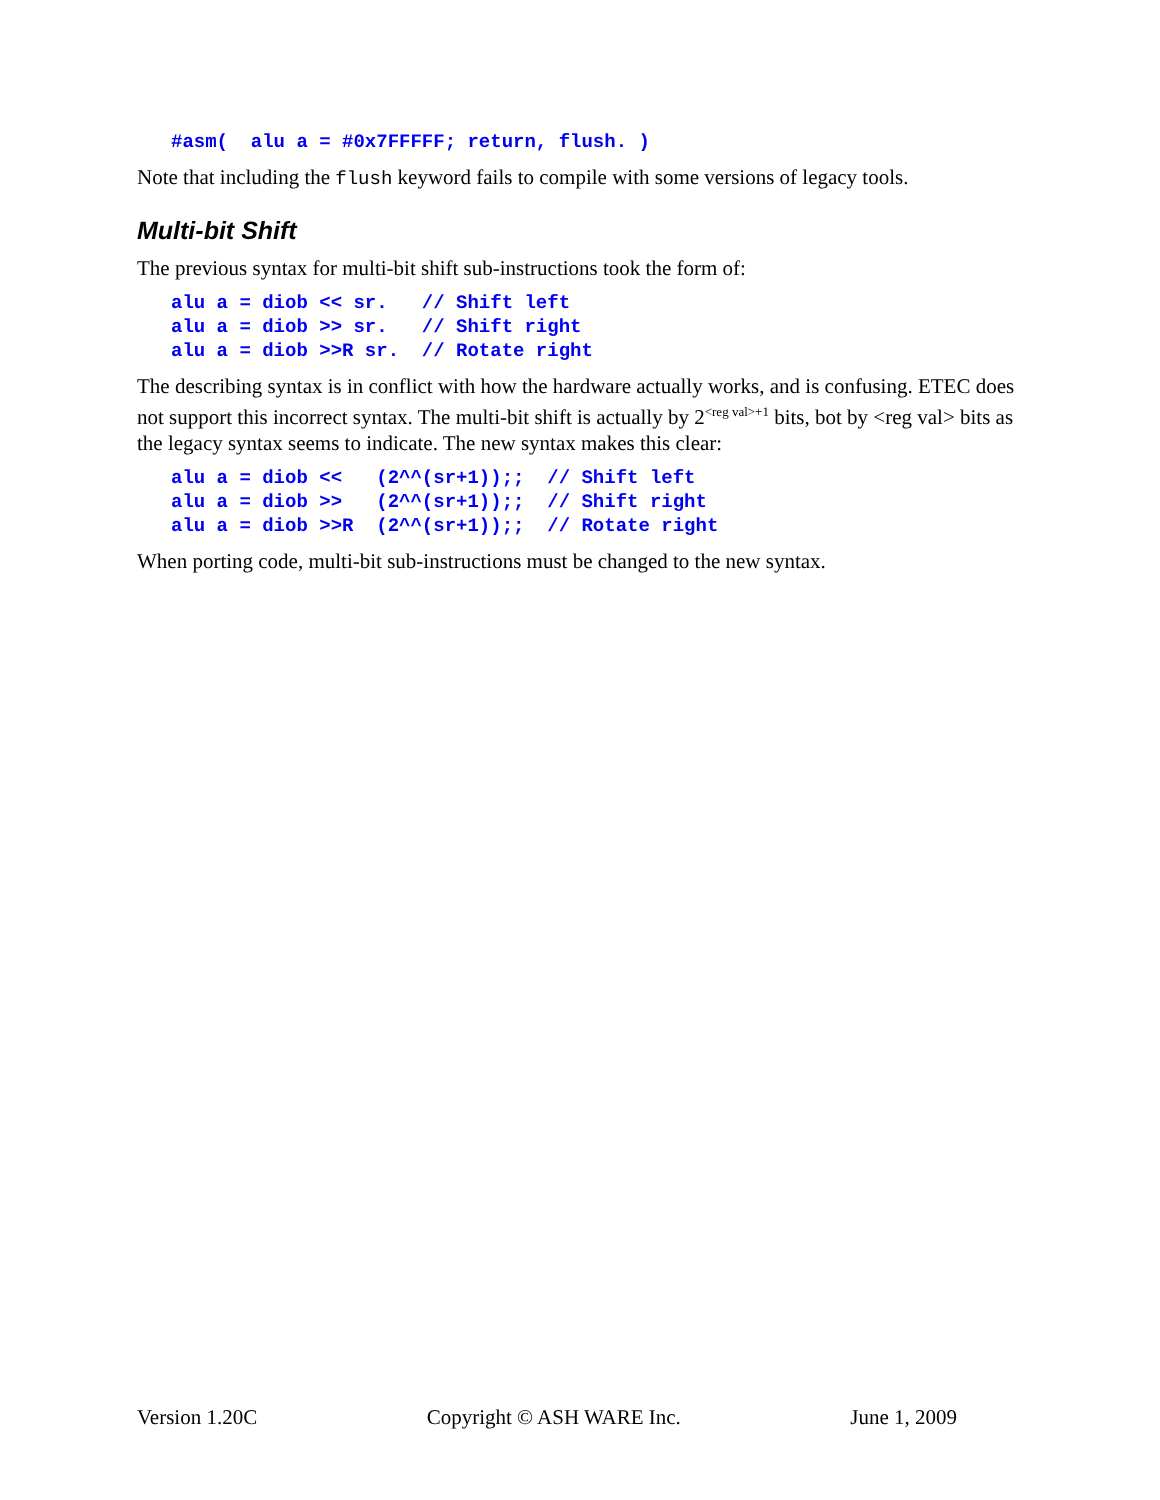#asm(  alu a = #0x7FFFFF; return, flush. )
Note that including the flush keyword fails to compile with some versions of legacy tools.
Multi-bit Shift
The previous syntax for multi-bit shift sub-instructions took the form of:
alu a = diob << sr.   // Shift left
alu a = diob >> sr.   // Shift right
alu a = diob >>R sr.  // Rotate right
The describing syntax is in conflict with how the hardware actually works, and is confusing. ETEC does not support this incorrect syntax. The multi-bit shift is actually by 2<sup><reg val>+1</sup> bits, bot by <reg val> bits as the legacy syntax seems to indicate. The new syntax makes this clear:
alu a = diob <<   (2^^(sr+1));;  // Shift left
alu a = diob >>   (2^^(sr+1));;  // Shift right
alu a = diob >>R  (2^^(sr+1));;  // Rotate right
When porting code, multi-bit sub-instructions must be changed to the new syntax.
Version 1.20C Copyright © ASH WARE Inc. June 1, 2009